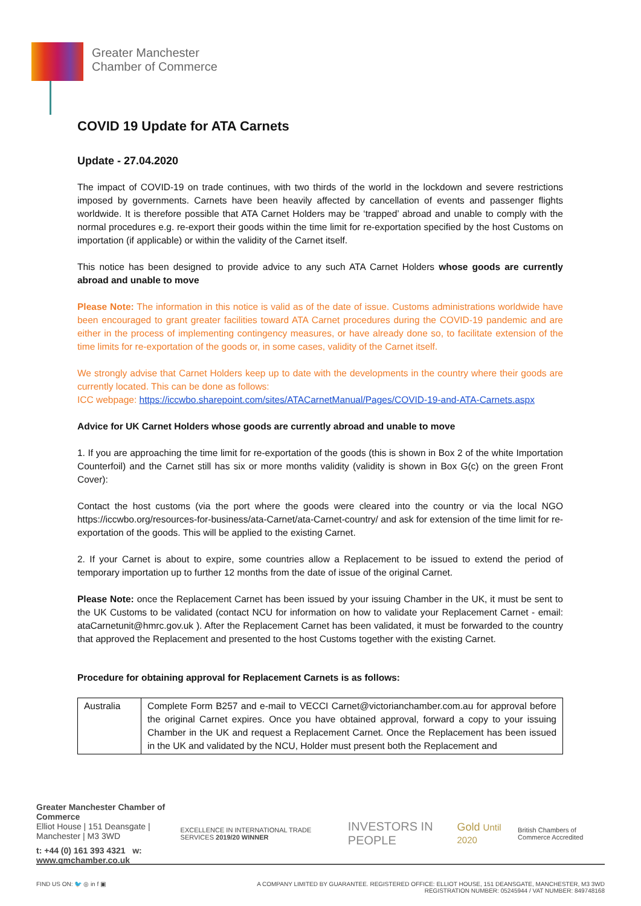Greater Manchester
Chamber of Commerce
COVID 19 Update for ATA Carnets
Update - 27.04.2020
The impact of COVID-19 on trade continues, with two thirds of the world in the lockdown and severe restrictions imposed by governments. Carnets have been heavily affected by cancellation of events and passenger flights worldwide. It is therefore possible that ATA Carnet Holders may be ‘trapped’ abroad and unable to comply with the normal procedures e.g. re-export their goods within the time limit for re-exportation specified by the host Customs on importation (if applicable) or within the validity of the Carnet itself.
This notice has been designed to provide advice to any such ATA Carnet Holders whose goods are currently abroad and unable to move
Please Note: The information in this notice is valid as of the date of issue. Customs administrations worldwide have been encouraged to grant greater facilities toward ATA Carnet procedures during the COVID-19 pandemic and are either in the process of implementing contingency measures, or have already done so, to facilitate extension of the time limits for re-exportation of the goods or, in some cases, validity of the Carnet itself.
We strongly advise that Carnet Holders keep up to date with the developments in the country where their goods are currently located. This can be done as follows:
ICC webpage: https://iccwbo.sharepoint.com/sites/ATACarnetManual/Pages/COVID-19-and-ATA-Carnets.aspx
Advice for UK Carnet Holders whose goods are currently abroad and unable to move
1. If you are approaching the time limit for re-exportation of the goods (this is shown in Box 2 of the white Importation Counterfoil) and the Carnet still has six or more months validity (validity is shown in Box G(c) on the green Front Cover):
Contact the host customs (via the port where the goods were cleared into the country or via the local NGO https://iccwbo.org/resources-for-business/ata-Carnet/ata-Carnet-country/ and ask for extension of the time limit for re-exportation of the goods. This will be applied to the existing Carnet.
2. If your Carnet is about to expire, some countries allow a Replacement to be issued to extend the period of temporary importation up to further 12 months from the date of issue of the original Carnet.
Please Note: once the Replacement Carnet has been issued by your issuing Chamber in the UK, it must be sent to the UK Customs to be validated (contact NCU for information on how to validate your Replacement Carnet - email: ataCarnetunit@hmrc.gov.uk ). After the Replacement Carnet has been validated, it must be forwarded to the country that approved the Replacement and presented to the host Customs together with the existing Carnet.
Procedure for obtaining approval for Replacement Carnets is as follows:
| Australia | Complete Form B257 and e-mail to VECCI Carnet@victorianchamber.com.au for approval before the original Carnet expires. Once you have obtained approval, forward a copy to your issuing Chamber in the UK and request a Replacement Carnet. Once the Replacement has been issued in the UK and validated by the NCU, Holder must present both the Replacement and |
Greater Manchester Chamber of Commerce
Elliot House | 151 Deansgate | Manchester | M3 3WD
t: +44 (0) 161 393 4321 w: www.gmchamber.co.uk
EXCELLENCE IN INTERNATIONAL TRADE SERVICES 2019/20 WINNER INVESTORS IN PEOPLE Gold Until 2020 British Chambers of Commerce Accredited
FIND US ON: 🐦 ◎ in f ▣ A COMPANY LIMITED BY GUARANTEE. REGISTERED OFFICE: ELLIOT HOUSE, 151 DEANSGATE, MANCHESTER, M3 3WD
REGISTRATION NUMBER: 05245944 / VAT NUMBER: 849748168